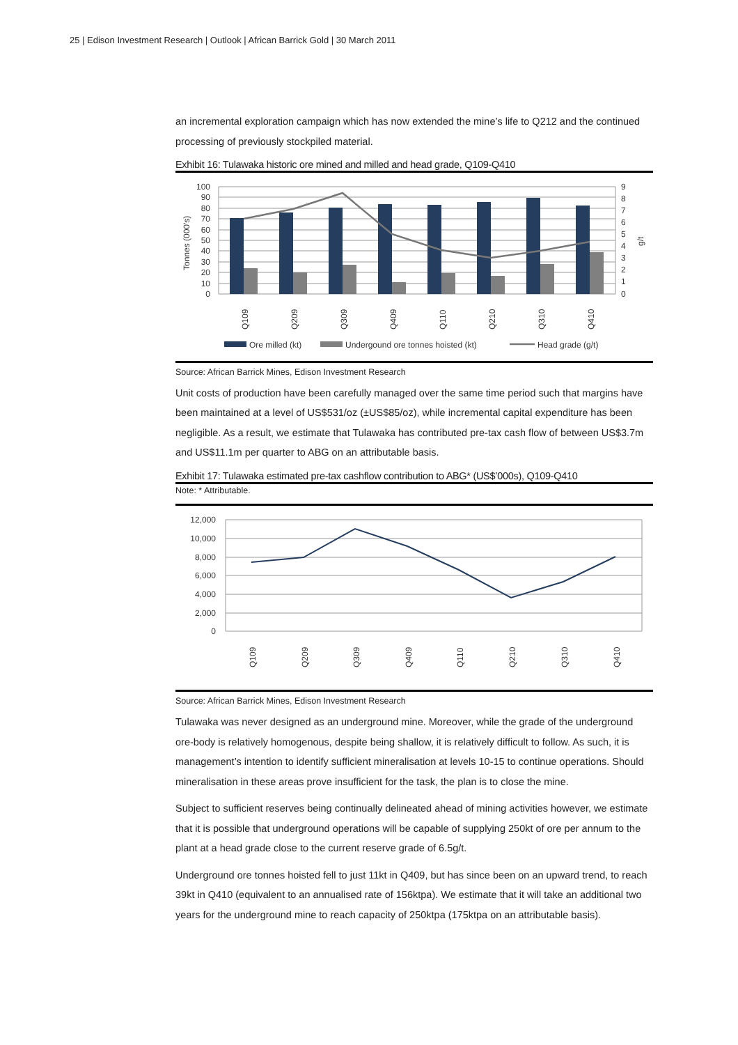25 | Edison Investment Research | Outlook | African Barrick Gold | 30 March 2011
an incremental exploration campaign which has now extended the mine’s life to Q212 and the continued processing of previously stockpiled material.
Exhibit 16: Tulawaka historic ore mined and milled and head grade, Q109-Q410
100
90
80
70
60
50
40
30
20
10
0
9
8
7
6
5
4
3
2
1
0
Tonnes (000's)
g/t
Q109
Q209
Q309
Q409
Q110
Q210
Q310
Q410
Ore milled (kt)
Undergound ore tonnes hoisted (kt)
Head grade (g/t)
Source: African Barrick Mines, Edison Investment Research
Unit costs of production have been carefully managed over the same time period such that margins have been maintained at a level of US$531/oz (±US$85/oz), while incremental capital expenditure has been negligible. As a result, we estimate that Tulawaka has contributed pre-tax cash flow of between US$3.7m and US$11.1m per quarter to ABG on an attributable basis.
Exhibit 17: Tulawaka estimated pre-tax cashflow contribution to ABG* (US$’000s), Q109-Q410
Note: * Attributable.
12,000
10,000
8,000
6,000
4,000
2,000
0
Q109
Q209
Q309
Q409
Q110
Q210
Q310
Q410
Source: African Barrick Mines, Edison Investment Research
Tulawaka was never designed as an underground mine. Moreover, while the grade of the underground ore-body is relatively homogenous, despite being shallow, it is relatively difficult to follow. As such, it is management’s intention to identify sufficient mineralisation at levels 10-15 to continue operations. Should mineralisation in these areas prove insufficient for the task, the plan is to close the mine.
Subject to sufficient reserves being continually delineated ahead of mining activities however, we estimate that it is possible that underground operations will be capable of supplying 250kt of ore per annum to the plant at a head grade close to the current reserve grade of 6.5g/t.
Underground ore tonnes hoisted fell to just 11kt in Q409, but has since been on an upward trend, to reach 39kt in Q410 (equivalent to an annualised rate of 156ktpa). We estimate that it will take an additional two years for the underground mine to reach capacity of 250ktpa (175ktpa on an attributable basis).